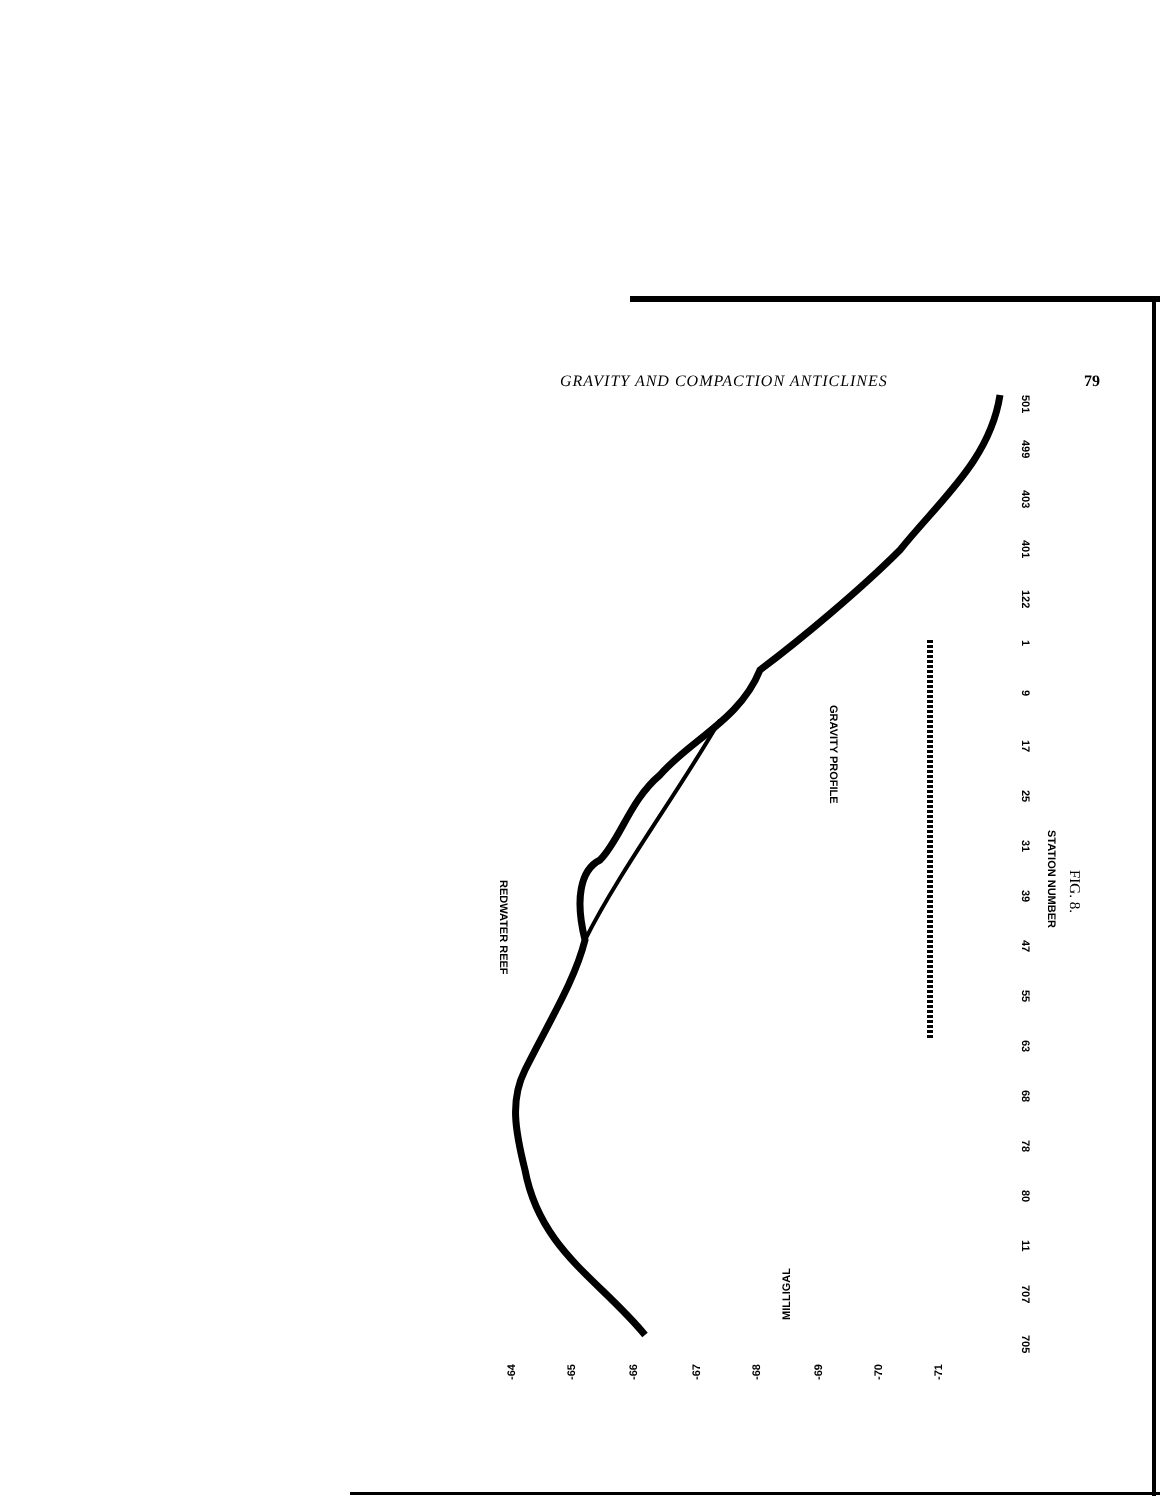GRAVITY AND COMPACTION ANTICLINES 79
501
499
403
401
122
1
9
17
25
31
39
47
55
63
68
78
80
11
707
705
STATION NUMBER
REDWATER REEF
MILLIGAL
GRAVITY PROFILE
-64
-65
-66
-67
-68
-69
-70
-71
FIG. 8.